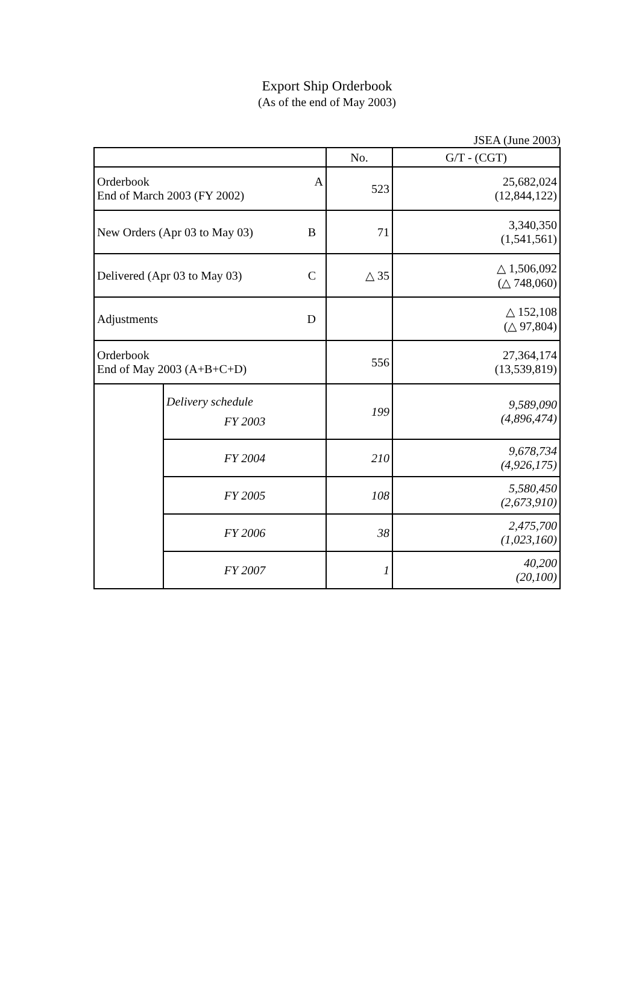Export Ship Orderbook
(As of the end of May 2003)
JSEA (June 2003)
| | | No. | G/T - (CGT) |
| Orderbook A End of March 2003 (FY 2002) | | 523 | 25,682,024 (12,844,122) |
| New Orders (Apr 03 to May 03) B | | 71 | 3,340,350 (1,541,561) |
| Delivered (Apr 03 to May 03) C | | △ 35 | △ 1,506,092 (△ 748,060) |
| Adjustments D | | | △ 152,108 (△ 97,804) |
| Orderbook End of May 2003 (A+B+C+D) | | 556 | 27,364,174 (13,539,819) |
| | Delivery schedule FY 2003 | 199 | 9,589,090 (4,896,474) |
| | FY 2004 | 210 | 9,678,734 (4,926,175) |
| | FY 2005 | 108 | 5,580,450 (2,673,910) |
| | FY 2006 | 38 | 2,475,700 (1,023,160) |
| | FY 2007 | 1 | 40,200 (20,100) |